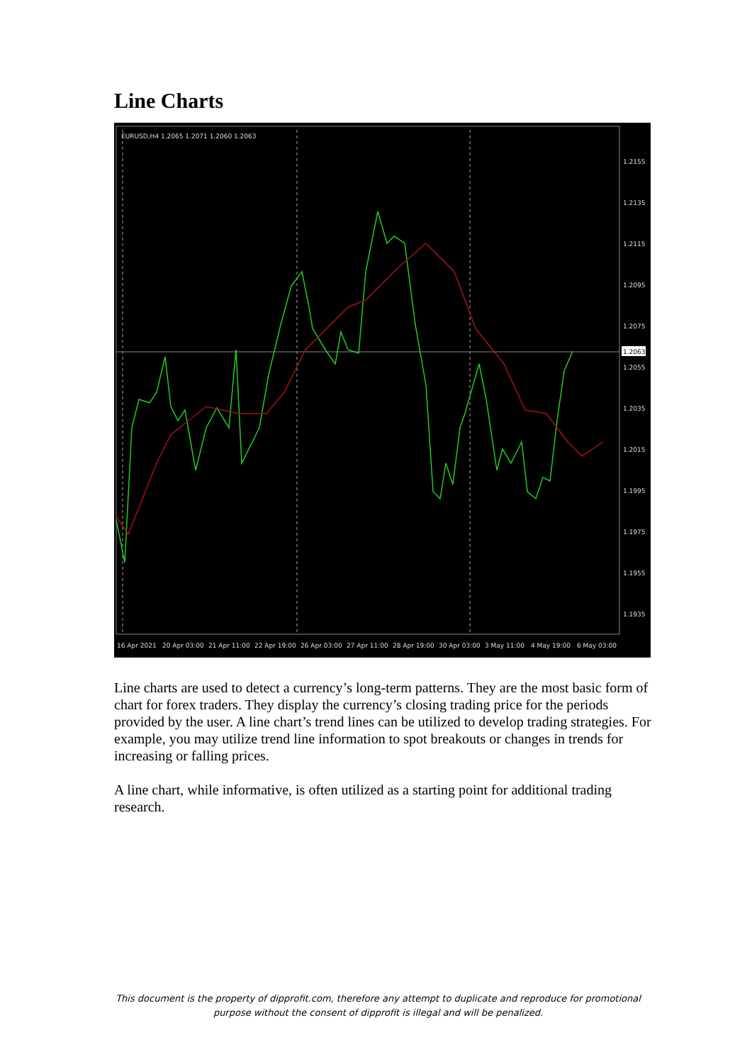Line Charts
EURUSD,H4 1.2065 1.2071 1.2060 1.2063
1.2155
1.2135
1.2115
1.2095
1.2075
1.2063
1.2055
1.2035
1.2015
1.1995
1.1975
1.1955
1.1935
16 Apr 2021
20 Apr 03:00
21 Apr 11:00
22 Apr 19:00
26 Apr 03:00
27 Apr 11:00
28 Apr 19:00
30 Apr 03:00
3 May 11:00
4 May 19:00
6 May 03:00
Line charts are used to detect a currency’s long-term patterns. They are the most basic form of chart for forex traders. They display the currency’s closing trading price for the periods provided by the user. A line chart’s trend lines can be utilized to develop trading strategies. For example, you may utilize trend line information to spot breakouts or changes in trends for increasing or falling prices.
A line chart, while informative, is often utilized as a starting point for additional trading research.
This document is the property of dipprofit.com, therefore any attempt to duplicate and reproduce for promotional purpose without the consent of dipprofit is illegal and will be penalized.